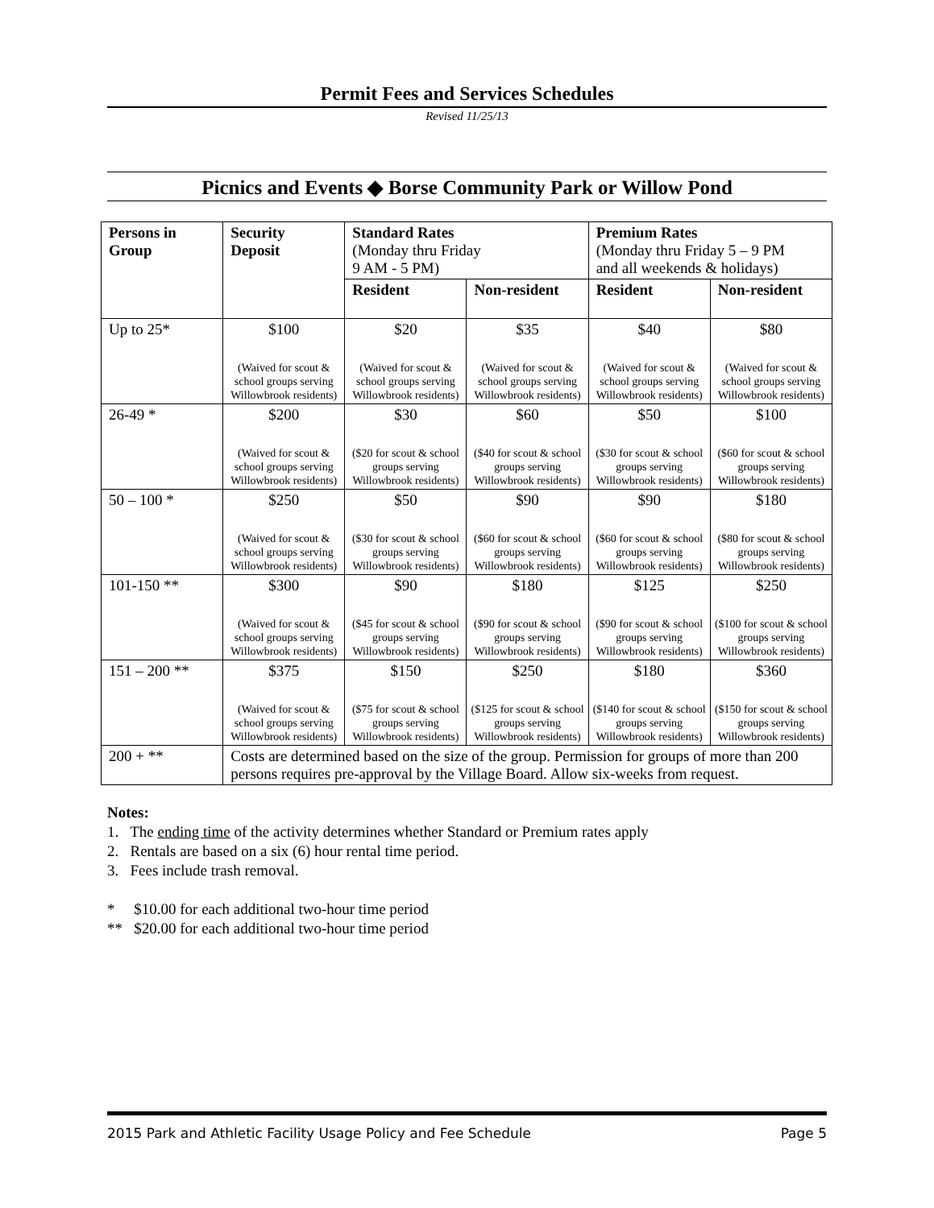Permit Fees and Services Schedules
Revised 11/25/13
Picnics and Events ◆ Borse Community Park or Willow Pond
| Persons in Group | Security Deposit | Standard Rates (Monday thru Friday 9 AM - 5 PM) | | Premium Rates (Monday thru Friday 5 – 9 PM and all weekends & holidays) | |
| --- | --- | --- | --- | --- | --- |
| | | Resident | Non-resident | Resident | Non-resident |
| Up to 25* | $100 (Waived for scout & school groups serving Willowbrook residents) | $20 (Waived for scout & school groups serving Willowbrook residents) | $35 (Waived for scout & school groups serving Willowbrook residents) | $40 (Waived for scout & school groups serving Willowbrook residents) | $80 (Waived for scout & school groups serving Willowbrook residents) |
| 26-49 * | $200 (Waived for scout & school groups serving Willowbrook residents) | $30 ($20 for scout & school groups serving Willowbrook residents) | $60 ($40 for scout & school groups serving Willowbrook residents) | $50 ($30 for scout & school groups serving Willowbrook residents) | $100 ($60 for scout & school groups serving Willowbrook residents) |
| 50 – 100 * | $250 (Waived for scout & school groups serving Willowbrook residents) | $50 ($30 for scout & school groups serving Willowbrook residents) | $90 ($60 for scout & school groups serving Willowbrook residents) | $90 ($60 for scout & school groups serving Willowbrook residents) | $180 ($80 for scout & school groups serving Willowbrook residents) |
| 101-150 ** | $300 (Waived for scout & school groups serving Willowbrook residents) | $90 ($45 for scout & school groups serving Willowbrook residents) | $180 ($90 for scout & school groups serving Willowbrook residents) | $125 ($90 for scout & school groups serving Willowbrook residents) | $250 ($100 for scout & school groups serving Willowbrook residents) |
| 151 – 200 ** | $375 (Waived for scout & school groups serving Willowbrook residents) | $150 ($75 for scout & school groups serving Willowbrook residents) | $250 ($125 for scout & school groups serving Willowbrook residents) | $180 ($140 for scout & school groups serving Willowbrook residents) | $360 ($150 for scout & school groups serving Willowbrook residents) |
| 200 + ** | Costs are determined based on the size of the group. Permission for groups of more than 200 persons requires pre-approval by the Village Board. Allow six-weeks from request. | | | | |
Notes:
1. The ending time of the activity determines whether Standard or Premium rates apply
2. Rentals are based on a six (6) hour rental time period.
3. Fees include trash removal.
* $10.00 for each additional two-hour time period
** $20.00 for each additional two-hour time period
2015 Park and Athletic Facility Usage Policy and Fee Schedule Page 5